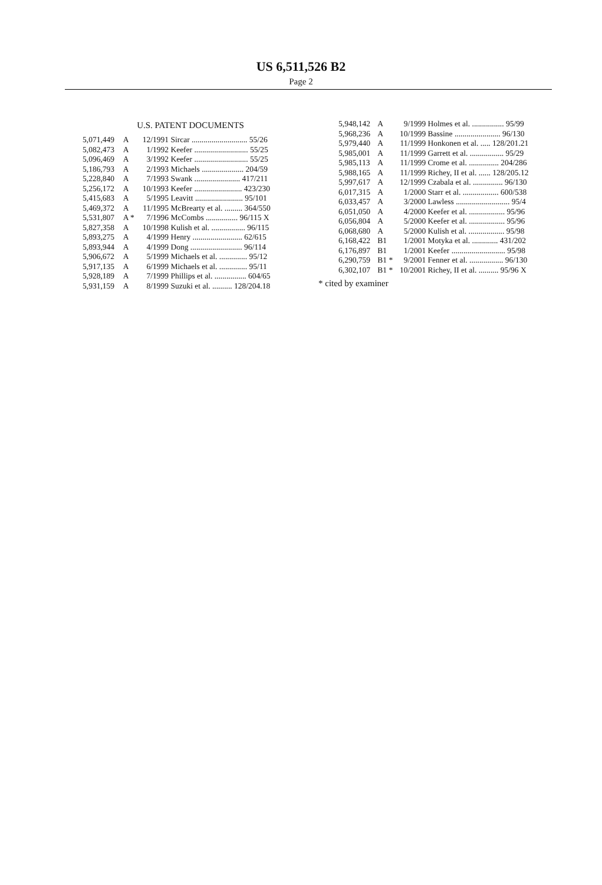US 6,511,526 B2
Page 2
U.S. PATENT DOCUMENTS
| 5,071,449 | A | | 12/1991 | Sircar ............................ 55/26 |
| 5,082,473 | A | | 1/1992 | Keefer ........................... 55/25 |
| 5,096,469 | A | | 3/1992 | Keefer ........................... 55/25 |
| 5,186,793 | A | | 2/1993 | Michaels ..................... 204/59 |
| 5,228,840 | A | | 7/1993 | Swank ....................... 417/211 |
| 5,256,172 | A | | 10/1993 | Keefer ........................ 423/230 |
| 5,415,683 | A | | 5/1995 | Leavitt ........................ 95/101 |
| 5,469,372 | A | | 11/1995 | McBrearty et al. ......... 364/550 |
| 5,531,807 | A | * | 7/1996 | McCombs ................ 96/115 X |
| 5,827,358 | A | | 10/1998 | Kulish et al. ................. 96/115 |
| 5,893,275 | A | | 4/1999 | Henry ......................... 62/615 |
| 5,893,944 | A | | 4/1999 | Dong .......................... 96/114 |
| 5,906,672 | A | | 5/1999 | Michaels et al. .............. 95/12 |
| 5,917,135 | A | | 6/1999 | Michaels et al. .............. 95/11 |
| 5,928,189 | A | | 7/1999 | Phillips et al. ................ 604/65 |
| 5,931,159 | A | | 8/1999 | Suzuki et al. .......... 128/204.18 |
| 5,948,142 | A | | 9/1999 | Holmes et al. ................ 95/99 |
| 5,968,236 | A | | 10/1999 | Bassine ....................... 96/130 |
| 5,979,440 | A | | 11/1999 | Honkonen et al. ..... 128/201.21 |
| 5,985,001 | A | | 11/1999 | Garrett et al. ................. 95/29 |
| 5,985,113 | A | | 11/1999 | Crome et al. ............... 204/286 |
| 5,988,165 | A | | 11/1999 | Richey, II et al. ...... 128/205.12 |
| 5,997,617 | A | | 12/1999 | Czabala et al. ............... 96/130 |
| 6,017,315 | A | | 1/2000 | Starr et al. .................. 600/538 |
| 6,033,457 | A | | 3/2000 | Lawless ........................... 95/4 |
| 6,051,050 | A | | 4/2000 | Keefer et al. .................. 95/96 |
| 6,056,804 | A | | 5/2000 | Keefer et al. .................. 95/96 |
| 6,068,680 | A | | 5/2000 | Kulish et al. .................. 95/98 |
| 6,168,422 | B1 | | 1/2001 | Motyka et al. ............. 431/202 |
| 6,176,897 | B1 | | 1/2001 | Keefer ........................... 95/98 |
| 6,290,759 | B1 | * | 9/2001 | Fenner et al. ................. 96/130 |
| 6,302,107 | B1 | * | 10/2001 | Richey, II et al. .......... 95/96 X |
* cited by examiner